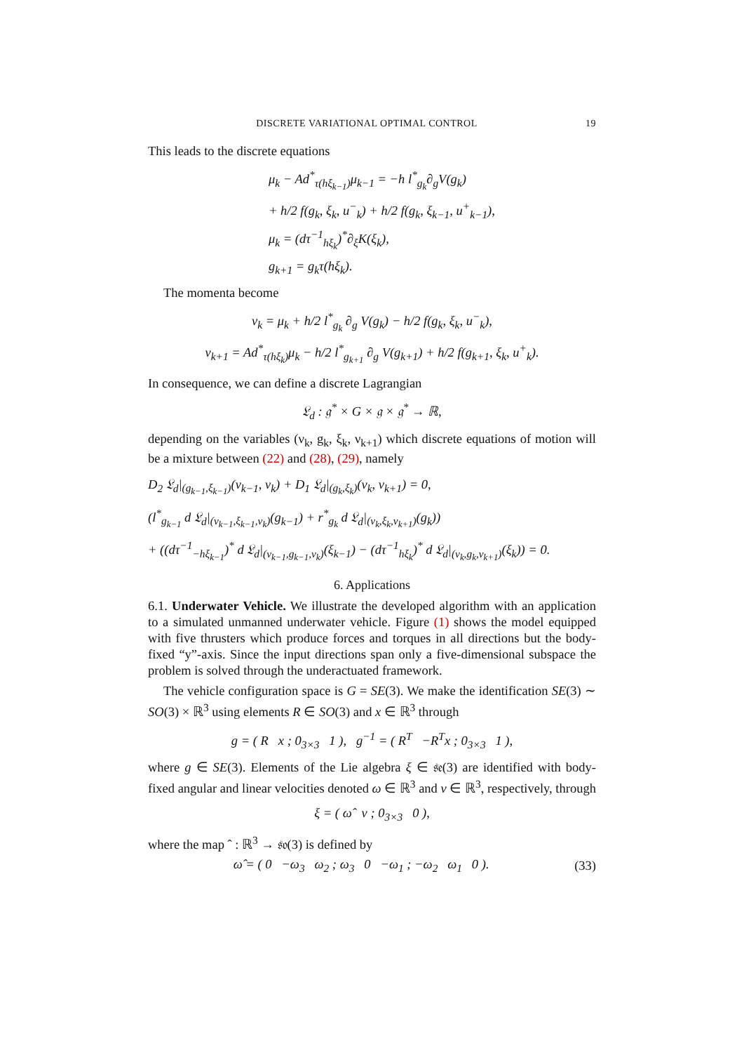DISCRETE VARIATIONAL OPTIMAL CONTROL 19
This leads to the discrete equations
μ<sub>k</sub> − Ad<sup>*</sup><sub>τ(hξ<sub>k−1</sub>)</sub>μ<sub>k−1</sub> = −h l<sup>*</sup><sub>g<sub>k</sub></sub>∂<sub>g</sub>V(g<sub>k</sub>)
+ h/2 f(g<sub>k</sub>, ξ<sub>k</sub>, u<sup>−</sup><sub>k</sub>) + h/2 f(g<sub>k</sub>, ξ<sub>k−1</sub>, u<sup>+</sup><sub>k−1</sub>),
μ<sub>k</sub> = (dτ<sup>−1</sup><sub>hξ<sub>k</sub></sub>)<sup>*</sup>∂<sub>ξ</sub>K(ξ<sub>k</sub>),
g<sub>k+1</sub> = g<sub>k</sub>τ(hξ<sub>k</sub>).
The momenta become
ν<sub>k</sub> = μ<sub>k</sub> + h/2 l<sup>*</sup><sub>g<sub>k</sub></sub> ∂<sub>g</sub> V(g<sub>k</sub>) − h/2 f(g<sub>k</sub>, ξ<sub>k</sub>, u<sup>−</sup><sub>k</sub>),
ν<sub>k+1</sub> = Ad<sup>*</sup><sub>τ(hξ<sub>k</sub>)</sub>μ<sub>k</sub> − h/2 l<sup>*</sup><sub>g<sub>k+1</sub></sub> ∂<sub>g</sub> V(g<sub>k+1</sub>) + h/2 f(g<sub>k+1</sub>, ξ<sub>k</sub>, u<sup>+</sup><sub>k</sub>).
In consequence, we can define a discrete Lagrangian
𝔏<sub>d</sub> : 𝔤<sup>*</sup> × G × 𝔤 × 𝔤<sup>*</sup> → ℝ,
depending on the variables (ν<sub>k</sub>, g<sub>k</sub>, ξ<sub>k</sub>, ν<sub>k+1</sub>) which discrete equations of motion will be a mixture between (22) and (28), (29), namely
D<sub>2</sub> 𝔏<sub>d</sub>|<sub>(g<sub>k−1</sub>,ξ<sub>k−1</sub>)</sub>(ν<sub>k−1</sub>, ν<sub>k</sub>) + D<sub>1</sub> 𝔏<sub>d</sub>|<sub>(g<sub>k</sub>,ξ<sub>k</sub>)</sub>(ν<sub>k</sub>, ν<sub>k+1</sub>) = 0,
(l<sup>*</sup><sub>g<sub>k−1</sub></sub> d 𝔏<sub>d</sub>|<sub>(ν<sub>k−1</sub>,ξ<sub>k−1</sub>,ν<sub>k</sub>)</sub>(g<sub>k−1</sub>) + r<sup>*</sup><sub>g<sub>k</sub></sub> d 𝔏<sub>d</sub>|<sub>(ν<sub>k</sub>,ξ<sub>k</sub>,ν<sub>k+1</sub>)</sub>(g<sub>k</sub>))
+ ((dτ<sup>−1</sup><sub>−hξ<sub>k−1</sub></sub>)<sup>*</sup> d 𝔏<sub>d</sub>|<sub>(ν<sub>k−1</sub>,g<sub>k−1</sub>,ν<sub>k</sub>)</sub>(ξ<sub>k−1</sub>) − (dτ<sup>−1</sup><sub>hξ<sub>k</sub></sub>)<sup>*</sup> d 𝔏<sub>d</sub>|<sub>(ν<sub>k</sub>,g<sub>k</sub>,ν<sub>k+1</sub>)</sub>(ξ<sub>k</sub>)) = 0.
6. Applications
6.1. Underwater Vehicle. We illustrate the developed algorithm with an application to a simulated unmanned underwater vehicle. Figure (1) shows the model equipped with five thrusters which produce forces and torques in all directions but the body-fixed “y”-axis. Since the input directions span only a five-dimensional subspace the problem is solved through the underactuated framework.
The vehicle configuration space is G = SE(3). We make the identification SE(3) ∼ SO(3) × ℝ<sup>3</sup> using elements R ∈ SO(3) and x ∈ ℝ<sup>3</sup> through
g = ( R x ; 0<sub>3×3</sub> 1 ), g<sup>−1</sup> = ( R<sup>T</sup> −R<sup>T</sup>x ; 0<sub>3×3</sub> 1 ),
where g ∈ SE(3). Elements of the Lie algebra ξ ∈ 𝔰𝔢(3) are identified with body-fixed angular and linear velocities denoted ω ∈ ℝ<sup>3</sup> and v ∈ ℝ<sup>3</sup>, respectively, through
ξ = ( ω̂ v ; 0<sub>3×3</sub> 0 ),
where the map ˆ : ℝ<sup>3</sup> → 𝔰𝔬(3) is defined by
ω̂ = ( 0 −ω<sub>3</sub> ω<sub>2</sub> ; ω<sub>3</sub> 0 −ω<sub>1</sub> ; −ω<sub>2</sub> ω<sub>1</sub> 0 ). (33)